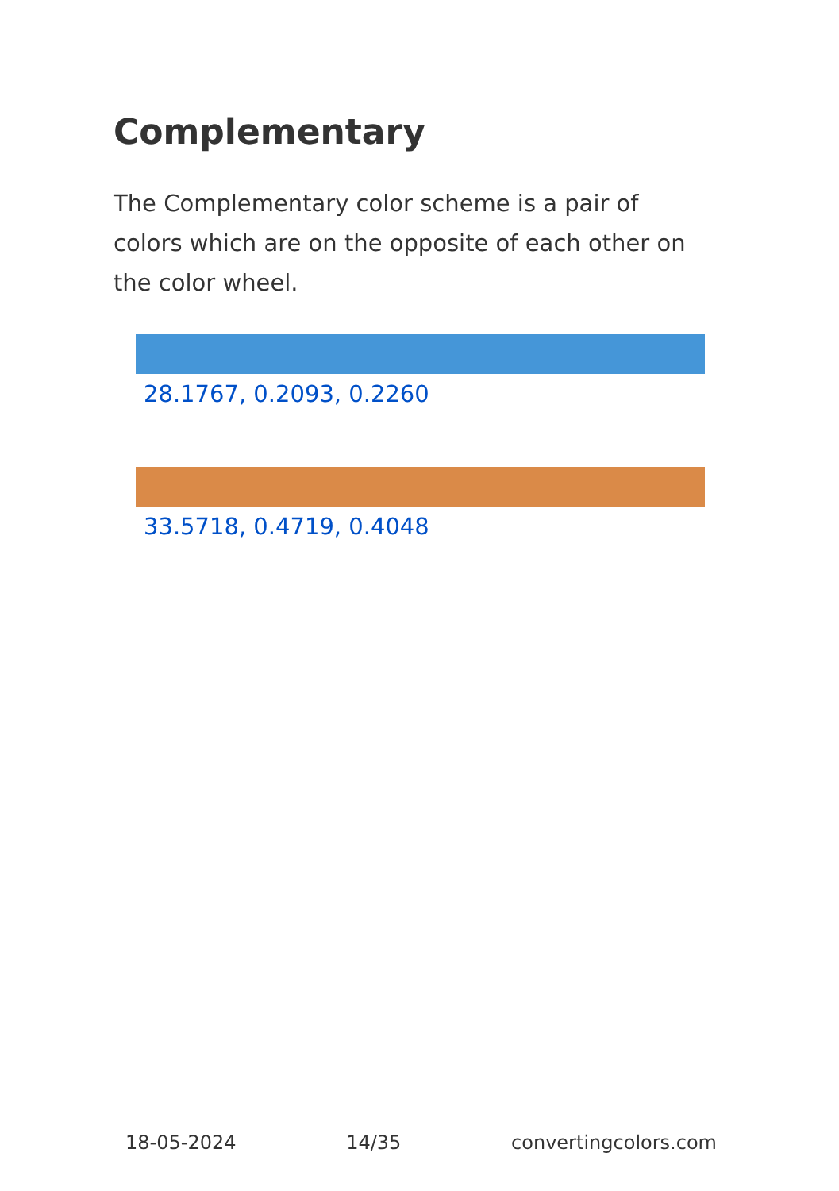Complementary
The Complementary color scheme is a pair of colors which are on the opposite of each other on the color wheel.
28.1767, 0.2093, 0.2260
33.5718, 0.4719, 0.4048
18-05-2024 14/35 convertingcolors.com